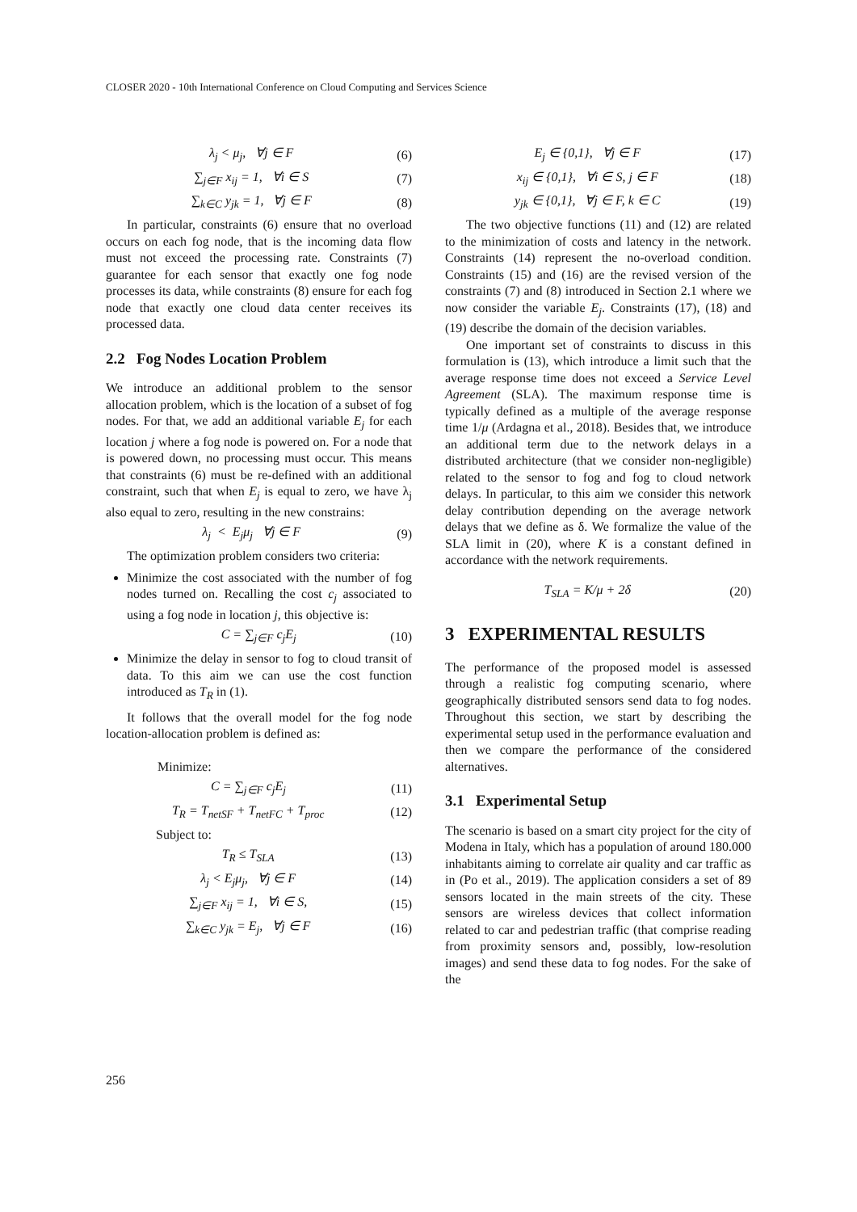CLOSER 2020 - 10th International Conference on Cloud Computing and Services Science
λ<sub>j</sub> < μ<sub>j</sub>, ∀j ∈ F (6)
∑<sub>j∈F</sub> x<sub>ij</sub> = 1, ∀i ∈ S (7)
∑<sub>k∈C</sub> y<sub>jk</sub> = 1, ∀j ∈ F (8)
In particular, constraints (6) ensure that no overload occurs on each fog node, that is the incoming data flow must not exceed the processing rate. Constraints (7) guarantee for each sensor that exactly one fog node processes its data, while constraints (8) ensure for each fog node that exactly one cloud data center receives its processed data.
2.2 Fog Nodes Location Problem
We introduce an additional problem to the sensor allocation problem, which is the location of a subset of fog nodes. For that, we add an additional variable E<sub>j</sub> for each location j where a fog node is powered on. For a node that is powered down, no processing must occur. This means that constraints (6) must be re-defined with an additional constraint, such that when E<sub>j</sub> is equal to zero, we have λ<sub>j</sub> also equal to zero, resulting in the new constrains:
λ<sub>j</sub> < E<sub>j</sub>μ<sub>j</sub> ∀j ∈ F (9)
The optimization problem considers two criteria:
Minimize the cost associated with the number of fog nodes turned on. Recalling the cost c<sub>j</sub> associated to using a fog node in location j, this objective is:
C = ∑<sub>j∈F</sub> c<sub>j</sub>E<sub>j</sub> (10)
Minimize the delay in sensor to fog to cloud transit of data. To this aim we can use the cost function introduced as T<sub>R</sub> in (1).
It follows that the overall model for the fog node location-allocation problem is defined as:
Minimize:
C = ∑<sub>j∈F</sub> c<sub>j</sub>E<sub>j</sub> (11)
T<sub>R</sub> = T<sub>netSF</sub> + T<sub>netFC</sub> + T<sub>proc</sub> (12)
Subject to:
T<sub>R</sub> ≤ T<sub>SLA</sub> (13)
λ<sub>j</sub> < E<sub>j</sub>μ<sub>j</sub>, ∀j ∈ F (14)
∑<sub>j∈F</sub> x<sub>ij</sub> = 1, ∀i ∈ S, (15)
∑<sub>k∈C</sub> y<sub>jk</sub> = E<sub>j</sub>, ∀j ∈ F (16)
E<sub>j</sub> ∈ {0,1}, ∀j ∈ F (17)
x<sub>ij</sub> ∈ {0,1}, ∀i ∈ S, j ∈ F (18)
y<sub>jk</sub> ∈ {0,1}, ∀j ∈ F, k ∈ C (19)
The two objective functions (11) and (12) are related to the minimization of costs and latency in the network. Constraints (14) represent the no-overload condition. Constraints (15) and (16) are the revised version of the constraints (7) and (8) introduced in Section 2.1 where we now consider the variable E<sub>j</sub>. Constraints (17), (18) and (19) describe the domain of the decision variables.
One important set of constraints to discuss in this formulation is (13), which introduce a limit such that the average response time does not exceed a Service Level Agreement (SLA). The maximum response time is typically defined as a multiple of the average response time 1/μ (Ardagna et al., 2018). Besides that, we introduce an additional term due to the network delays in a distributed architecture (that we consider non-negligible) related to the sensor to fog and fog to cloud network delays. In particular, to this aim we consider this network delay contribution depending on the average network delays that we define as δ. We formalize the value of the SLA limit in (20), where K is a constant defined in accordance with the network requirements.
T<sub>SLA</sub> = K/μ + 2δ (20)
3 EXPERIMENTAL RESULTS
The performance of the proposed model is assessed through a realistic fog computing scenario, where geographically distributed sensors send data to fog nodes. Throughout this section, we start by describing the experimental setup used in the performance evaluation and then we compare the performance of the considered alternatives.
3.1 Experimental Setup
The scenario is based on a smart city project for the city of Modena in Italy, which has a population of around 180.000 inhabitants aiming to correlate air quality and car traffic as in (Po et al., 2019). The application considers a set of 89 sensors located in the main streets of the city. These sensors are wireless devices that collect information related to car and pedestrian traffic (that comprise reading from proximity sensors and, possibly, low-resolution images) and send these data to fog nodes. For the sake of the
256